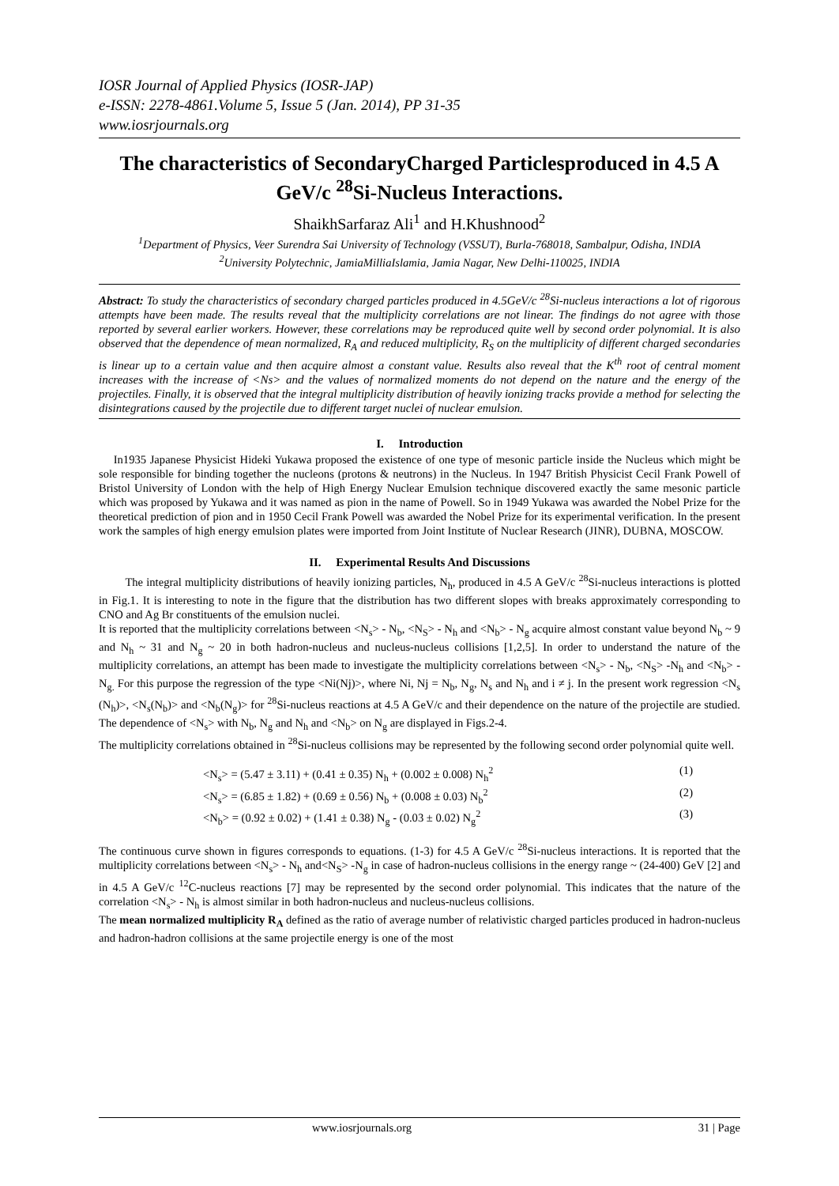IOSR Journal of Applied Physics (IOSR-JAP)
e-ISSN: 2278-4861.Volume 5, Issue 5 (Jan. 2014), PP 31-35
www.iosrjournals.org
The characteristics of SecondaryCharged Particlesproduced in 4.5 A GeV/c <sup>28</sup>Si-Nucleus Interactions.
ShaikhSarfaraz Ali<sup>1</sup> and H.Khushnood<sup>2</sup>
<sup>1</sup> Department of Physics, Veer Surendra Sai University of Technology (VSSUT), Burla-768018, Sambalpur, Odisha, INDIA
<sup>2</sup> University Polytechnic, JamiaMilliaIslamia, Jamia Nagar, New Delhi-110025, INDIA
Abstract: To study the characteristics of secondary charged particles produced in 4.5GeV/c <sup>28</sup>Si-nucleus interactions a lot of rigorous attempts have been made. The results reveal that the multiplicity correlations are not linear. The findings do not agree with those reported by several earlier workers. However, these correlations may be reproduced quite well by second order polynomial. It is also observed that the dependence of mean normalized, R<sub>A</sub> and reduced multiplicity, R<sub>S</sub> on the multiplicity of different charged secondaries is linear up to a certain value and then acquire almost a constant value. Results also reveal that the K<sup>th</sup> root of central moment increases with the increase of <Ns> and the values of normalized moments do not depend on the nature and the energy of the projectiles. Finally, it is observed that the integral multiplicity distribution of heavily ionizing tracks provide a method for selecting the disintegrations caused by the projectile due to different target nuclei of nuclear emulsion.
I. Introduction
In1935 Japanese Physicist Hideki Yukawa proposed the existence of one type of mesonic particle inside the Nucleus which might be sole responsible for binding together the nucleons (protons & neutrons) in the Nucleus. In 1947 British Physicist Cecil Frank Powell of Bristol University of London with the help of High Energy Nuclear Emulsion technique discovered exactly the same mesonic particle which was proposed by Yukawa and it was named as pion in the name of Powell. So in 1949 Yukawa was awarded the Nobel Prize for the theoretical prediction of pion and in 1950 Cecil Frank Powell was awarded the Nobel Prize for its experimental verification. In the present work the samples of high energy emulsion plates were imported from Joint Institute of Nuclear Research (JINR), DUBNA, MOSCOW.
II. Experimental Results And Discussions
The integral multiplicity distributions of heavily ionizing particles, N<sub>h</sub>, produced in 4.5 A GeV/c <sup>28</sup>Si-nucleus interactions is plotted in Fig.1. It is interesting to note in the figure that the distribution has two different slopes with breaks approximately corresponding to CNO and Ag Br constituents of the emulsion nuclei.
It is reported that the multiplicity correlations between <N<sub>s</sub>> - N<sub>b</sub>, <N<sub>S</sub>> - N<sub>h</sub> and <N<sub>b</sub>> - N<sub>g</sub> acquire almost constant value beyond N<sub>b</sub> ~ 9 and N<sub>h</sub> ~ 31 and N<sub>g</sub> ~ 20 in both hadron-nucleus and nucleus-nucleus collisions [1,2,5]. In order to understand the nature of the multiplicity correlations, an attempt has been made to investigate the multiplicity correlations between <N<sub>s</sub>> - N<sub>b</sub>, <N<sub>S</sub>> -N<sub>h</sub> and <N<sub>b</sub>> - N<sub>g.</sub> For this purpose the regression of the type <Ni(Nj)>, where Ni, Nj = N<sub>b</sub>, N<sub>g</sub>, N<sub>s</sub> and N<sub>h</sub> and i ≠ j. In the present work regression <N<sub>s</sub> (N<sub>h</sub>)>, <N<sub>s</sub>(N<sub>b</sub>)> and <N<sub>b</sub>(N<sub>g</sub>)> for <sup>28</sup>Si-nucleus reactions at 4.5 A GeV/c and their dependence on the nature of the projectile are studied. The dependence of <N<sub>s</sub>> with N<sub>b</sub>, N<sub>g</sub> and N<sub>h</sub> and <N<sub>b</sub>> on N<sub>g</sub> are displayed in Figs.2-4.
The multiplicity correlations obtained in <sup>28</sup>Si-nucleus collisions may be represented by the following second order polynomial quite well.
<N<sub>s</sub>> = (5.47 ± 3.11) + (0.41 ± 0.35) N<sub>h</sub> + (0.002 ± 0.008) N<sub>h</sub><sup>2</sup> (1)
<N<sub>s</sub>> = (6.85 ± 1.82) + (0.69 ± 0.56) N<sub>b</sub> + (0.008 ± 0.03) N<sub>b</sub><sup>2</sup> (2)
<N<sub>b</sub>> = (0.92 ± 0.02) + (1.41 ± 0.38) N<sub>g</sub> - (0.03 ± 0.02) N<sub>g</sub><sup>2</sup> (3)
The continuous curve shown in figures corresponds to equations. (1-3) for 4.5 A GeV/c <sup>28</sup>Si-nucleus interactions. It is reported that the multiplicity correlations between <N<sub>s</sub>> - N<sub>h</sub> and<N<sub>S</sub>> -N<sub>g</sub> in case of hadron-nucleus collisions in the energy range ~ (24-400) GeV [2] and in 4.5 A GeV/c <sup>12</sup>C-nucleus reactions [7] may be represented by the second order polynomial. This indicates that the nature of the correlation <N<sub>s</sub>> - N<sub>h</sub> is almost similar in both hadron-nucleus and nucleus-nucleus collisions.
The mean normalized multiplicity R<sub>A</sub> defined as the ratio of average number of relativistic charged particles produced in hadron-nucleus and hadron-hadron collisions at the same projectile energy is one of the most
www.iosrjournals.org 31 | Page